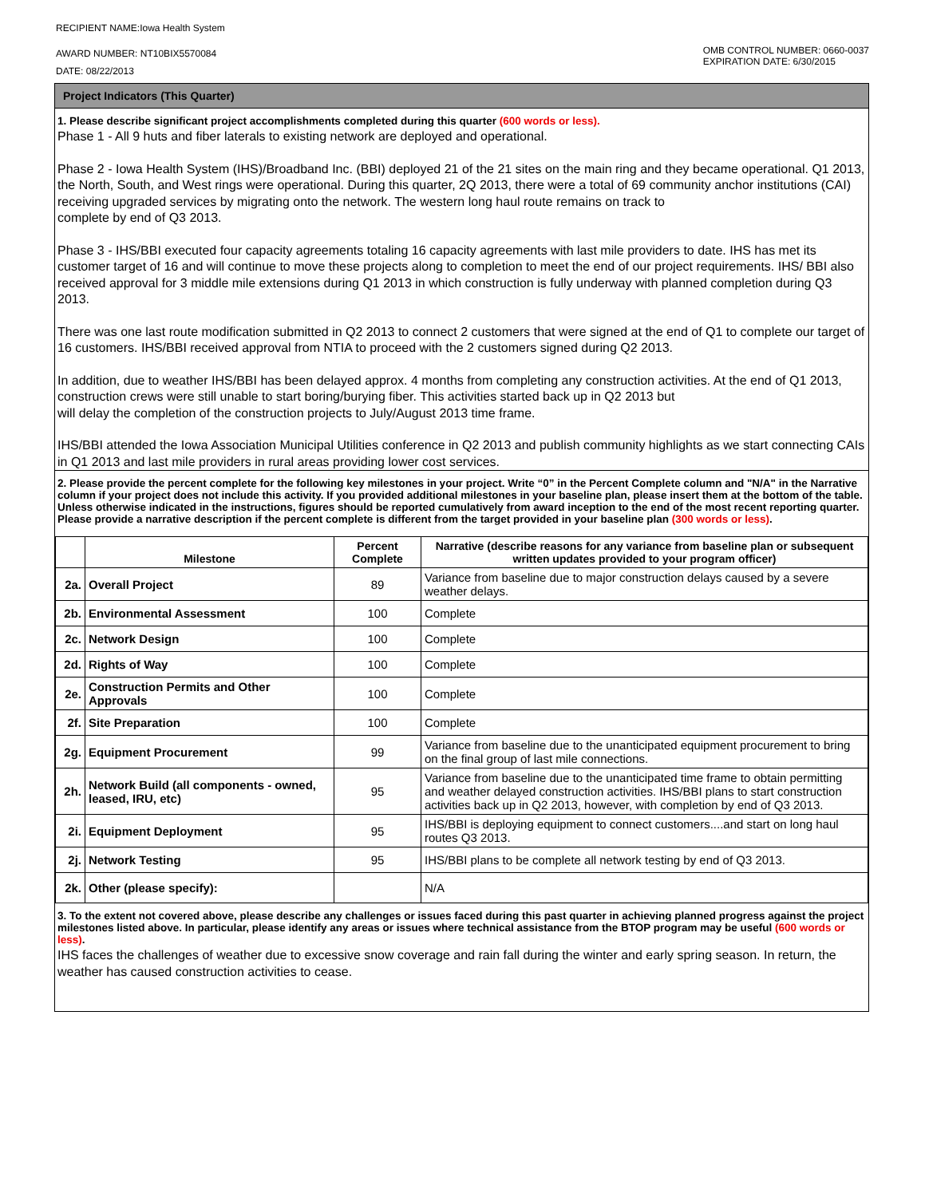RECIPIENT NAME:Iowa Health System
AWARD NUMBER: NT10BIX5570084
DATE: 08/22/2013
OMB CONTROL NUMBER: 0660-0037
EXPIRATION DATE: 6/30/2015
Project Indicators (This Quarter)
1. Please describe significant project accomplishments completed during this quarter (600 words or less).
Phase 1 - All 9 huts and fiber laterals to existing network are deployed and operational.
Phase 2 - Iowa Health System (IHS)/Broadband Inc. (BBI) deployed 21 of the 21 sites on the main ring and they became operational. Q1 2013, the North, South, and West rings were operational. During this quarter, 2Q 2013, there were a total of 69 community anchor institutions (CAI) receiving upgraded services by migrating onto the network. The western long haul route remains on track to
complete by end of Q3 2013.
Phase 3 - IHS/BBI executed four capacity agreements totaling 16 capacity agreements with last mile providers to date. IHS has met its customer target of 16 and will continue to move these projects along to completion to meet the end of our project requirements. IHS/ BBI also received approval for 3 middle mile extensions during Q1 2013 in which construction is fully underway with planned completion during Q3 2013.
There was one last route modification submitted in Q2 2013 to connect 2 customers that were signed at the end of Q1 to complete our target of 16 customers. IHS/BBI received approval from NTIA to proceed with the 2 customers signed during Q2 2013.
In addition, due to weather IHS/BBI has been delayed approx. 4 months from completing any construction activities. At the end of Q1 2013, construction crews were still unable to start boring/burying fiber. This activities started back up in Q2 2013 but
will delay the completion of the construction projects to July/August 2013 time frame.
IHS/BBI attended the Iowa Association Municipal Utilities conference in Q2 2013 and publish community highlights as we start connecting CAIs in Q1 2013 and last mile providers in rural areas providing lower cost services.
2. Please provide the percent complete for the following key milestones in your project. Write “0” in the Percent Complete column and "N/A" in the Narrative column if your project does not include this activity. If you provided additional milestones in your baseline plan, please insert them at the bottom of the table. Unless otherwise indicated in the instructions, figures should be reported cumulatively from award inception to the end of the most recent reporting quarter. Please provide a narrative description if the percent complete is different from the target provided in your baseline plan (300 words or less).
| | Milestone | Percent Complete | Narrative (describe reasons for any variance from baseline plan or subsequent written updates provided to your program officer) |
| --- | --- | --- | --- |
| 2a. | Overall Project | 89 | Variance from baseline due to major construction delays caused by a severe weather delays. |
| 2b. | Environmental Assessment | 100 | Complete |
| 2c. | Network Design | 100 | Complete |
| 2d. | Rights of Way | 100 | Complete |
| 2e. | Construction Permits and Other Approvals | 100 | Complete |
| 2f. | Site Preparation | 100 | Complete |
| 2g. | Equipment Procurement | 99 | Variance from baseline due to the unanticipated equipment procurement to bring on the final group of last mile connections. |
| 2h. | Network Build (all components - owned, leased, IRU, etc) | 95 | Variance from baseline due to the unanticipated time frame to obtain permitting and weather delayed construction activities. IHS/BBI plans to start construction activities back up in Q2 2013, however, with completion by end of Q3 2013. |
| 2i. | Equipment Deployment | 95 | IHS/BBI is deploying equipment to connect customers....and start on long haul routes Q3 2013. |
| 2j. | Network Testing | 95 | IHS/BBI plans to be complete all network testing by end of Q3 2013. |
| 2k. | Other (please specify): | | N/A |
3. To the extent not covered above, please describe any challenges or issues faced during this past quarter in achieving planned progress against the project milestones listed above. In particular, please identify any areas or issues where technical assistance from the BTOP program may be useful (600 words or less).
IHS faces the challenges of weather due to excessive snow coverage and rain fall during the winter and early spring season. In return, the weather has caused construction activities to cease.